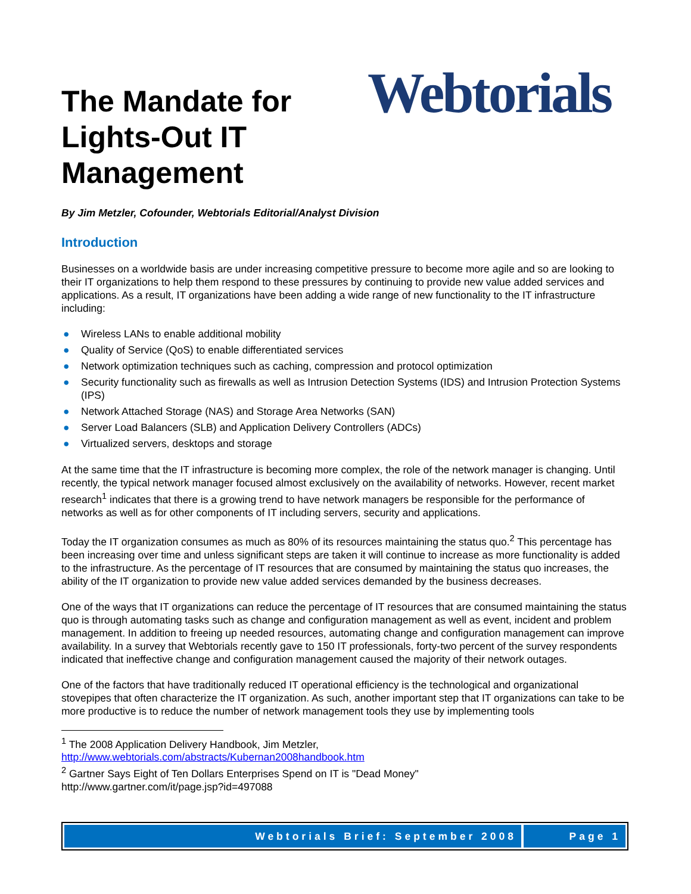The Mandate for
Lights-Out IT
Management
Webtorials
By Jim Metzler, Cofounder, Webtorials Editorial/Analyst Division
Introduction
Businesses on a worldwide basis are under increasing competitive pressure to become more agile and so are looking to their IT organizations to help them respond to these pressures by continuing to provide new value added services and applications. As a result, IT organizations have been adding a wide range of new functionality to the IT infrastructure including:
● Wireless LANs to enable additional mobility
● Quality of Service (QoS) to enable differentiated services
● Network optimization techniques such as caching, compression and protocol optimization
● Security functionality such as firewalls as well as Intrusion Detection Systems (IDS) and Intrusion Protection Systems (IPS)
● Network Attached Storage (NAS) and Storage Area Networks (SAN)
● Server Load Balancers (SLB) and Application Delivery Controllers (ADCs)
● Virtualized servers, desktops and storage
At the same time that the IT infrastructure is becoming more complex, the role of the network manager is changing. Until recently, the typical network manager focused almost exclusively on the availability of networks. However, recent market research<sup>1</sup> indicates that there is a growing trend to have network managers be responsible for the performance of networks as well as for other components of IT including servers, security and applications.
Today the IT organization consumes as much as 80% of its resources maintaining the status quo.<sup>2</sup> This percentage has been increasing over time and unless significant steps are taken it will continue to increase as more functionality is added to the infrastructure. As the percentage of IT resources that are consumed by maintaining the status quo increases, the ability of the IT organization to provide new value added services demanded by the business decreases.
One of the ways that IT organizations can reduce the percentage of IT resources that are consumed maintaining the status quo is through automating tasks such as change and configuration management as well as event, incident and problem management. In addition to freeing up needed resources, automating change and configuration management can improve availability. In a survey that Webtorials recently gave to 150 IT professionals, forty-two percent of the survey respondents indicated that ineffective change and configuration management caused the majority of their network outages.
One of the factors that have traditionally reduced IT operational efficiency is the technological and organizational stovepipes that often characterize the IT organization. As such, another important step that IT organizations can take to be more productive is to reduce the number of network management tools they use by implementing tools
<sup>1</sup> The 2008 Application Delivery Handbook, Jim Metzler,
http://www.webtorials.com/abstracts/Kubernan2008handbook.htm
<sup>2</sup> Gartner Says Eight of Ten Dollars Enterprises Spend on IT is "Dead Money"
http://www.gartner.com/it/page.jsp?id=497088
Webtorials Brief: September 2008
Page 1